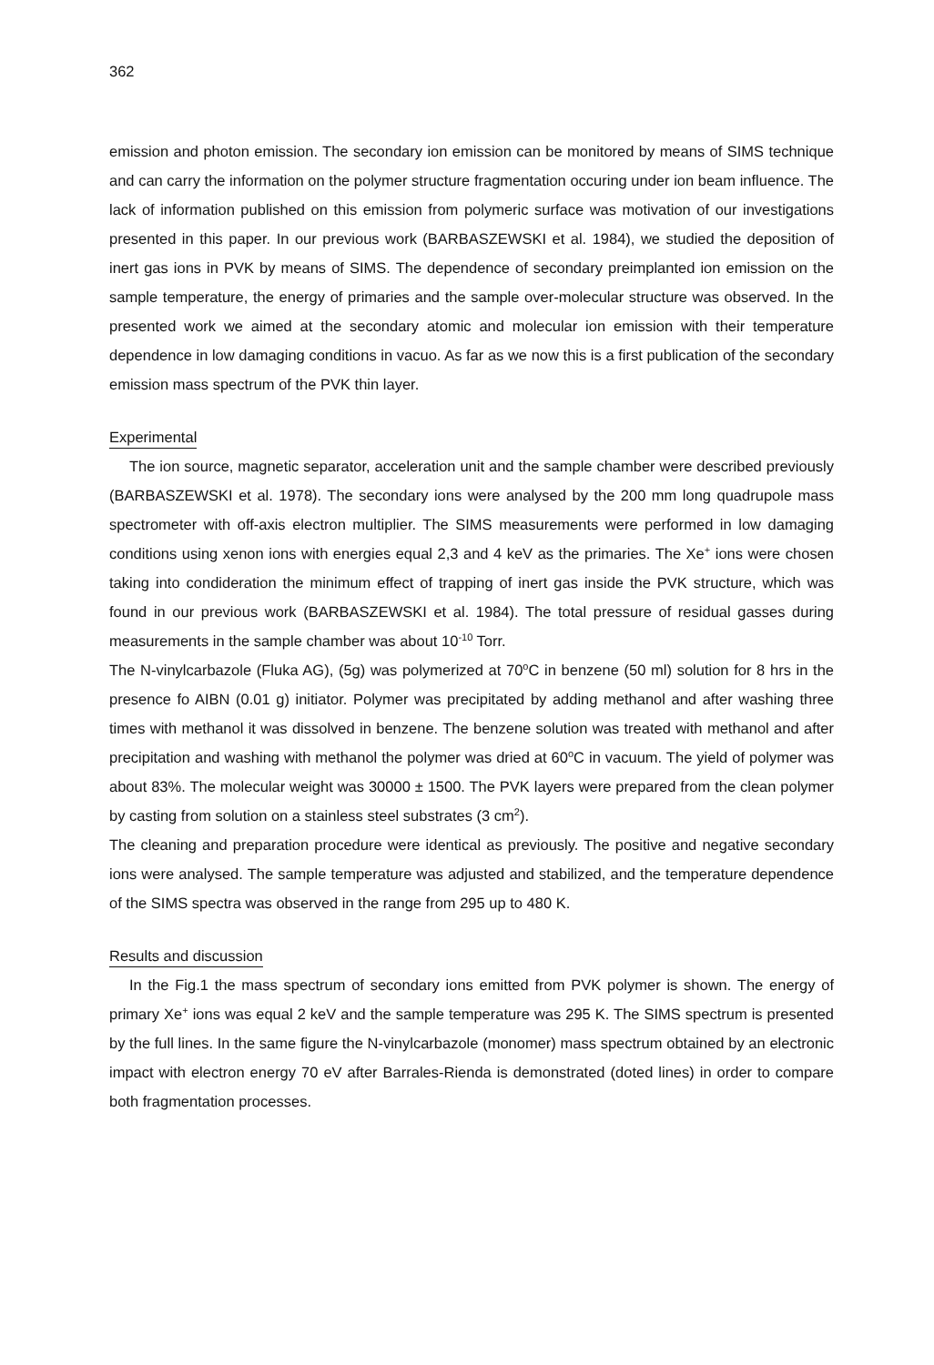362
emission and photon emission. The secondary ion emission can be monitored by means of SIMS technique and can carry the information on the polymer structure fragmentation occuring under ion beam influence. The lack of information published on this emission from polymeric surface was motivation of our investigations presented in this paper. In our previous work (BARBASZEWSKI et al. 1984), we studied the deposition of inert gas ions in PVK by means of SIMS. The dependence of secondary preimplanted ion emission on the sample temperature, the energy of primaries and the sample over-molecular structure was observed. In the presented work we aimed at the secondary atomic and molecular ion emission with their temperature dependence in low damaging conditions in vacuo. As far as we now this is a first publication of the secondary emission mass spectrum of the PVK thin layer.
Experimental
The ion source, magnetic separator, acceleration unit and the sample chamber were described previously (BARBASZEWSKI et al. 1978). The secondary ions were analysed by the 200 mm long quadrupole mass spectrometer with off-axis electron multiplier. The SIMS measurements were performed in low damaging conditions using xenon ions with energies equal 2,3 and 4 keV as the primaries. The Xe<sup>+</sup> ions were chosen taking into condideration the minimum effect of trapping of inert gas inside the PVK structure, which was found in our previous work (BARBASZEWSKI et al. 1984). The total pressure of residual gasses during measurements in the sample chamber was about 10<sup>-10</sup> Torr.
The N-vinylcarbazole (Fluka AG), (5g) was polymerized at 70<sup>o</sup>C in benzene (50 ml) solution for 8 hrs in the presence fo AIBN (0.01 g) initiator. Polymer was precipitated by adding methanol and after washing three times with methanol it was dissolved in benzene. The benzene solution was treated with methanol and after precipitation and washing with methanol the polymer was dried at 60<sup>o</sup>C in vacuum. The yield of polymer was about 83%. The molecular weight was 30000 ± 1500. The PVK layers were prepared from the clean polymer by casting from solution on a stainless steel substrates (3 cm<sup>2</sup>).
The cleaning and preparation procedure were identical as previously. The positive and negative secondary ions were analysed. The sample temperature was adjusted and stabilized, and the temperature dependence of the SIMS spectra was observed in the range from 295 up to 480 K.
Results and discussion
In the Fig.1 the mass spectrum of secondary ions emitted from PVK polymer is shown. The energy of primary Xe<sup>+</sup> ions was equal 2 keV and the sample temperature was 295 K. The SIMS spectrum is presented by the full lines. In the same figure the N-vinylcarbazole (monomer) mass spectrum obtained by an electronic impact with electron energy 70 eV after Barrales-Rienda is demonstrated (doted lines) in order to compare both fragmentation processes.